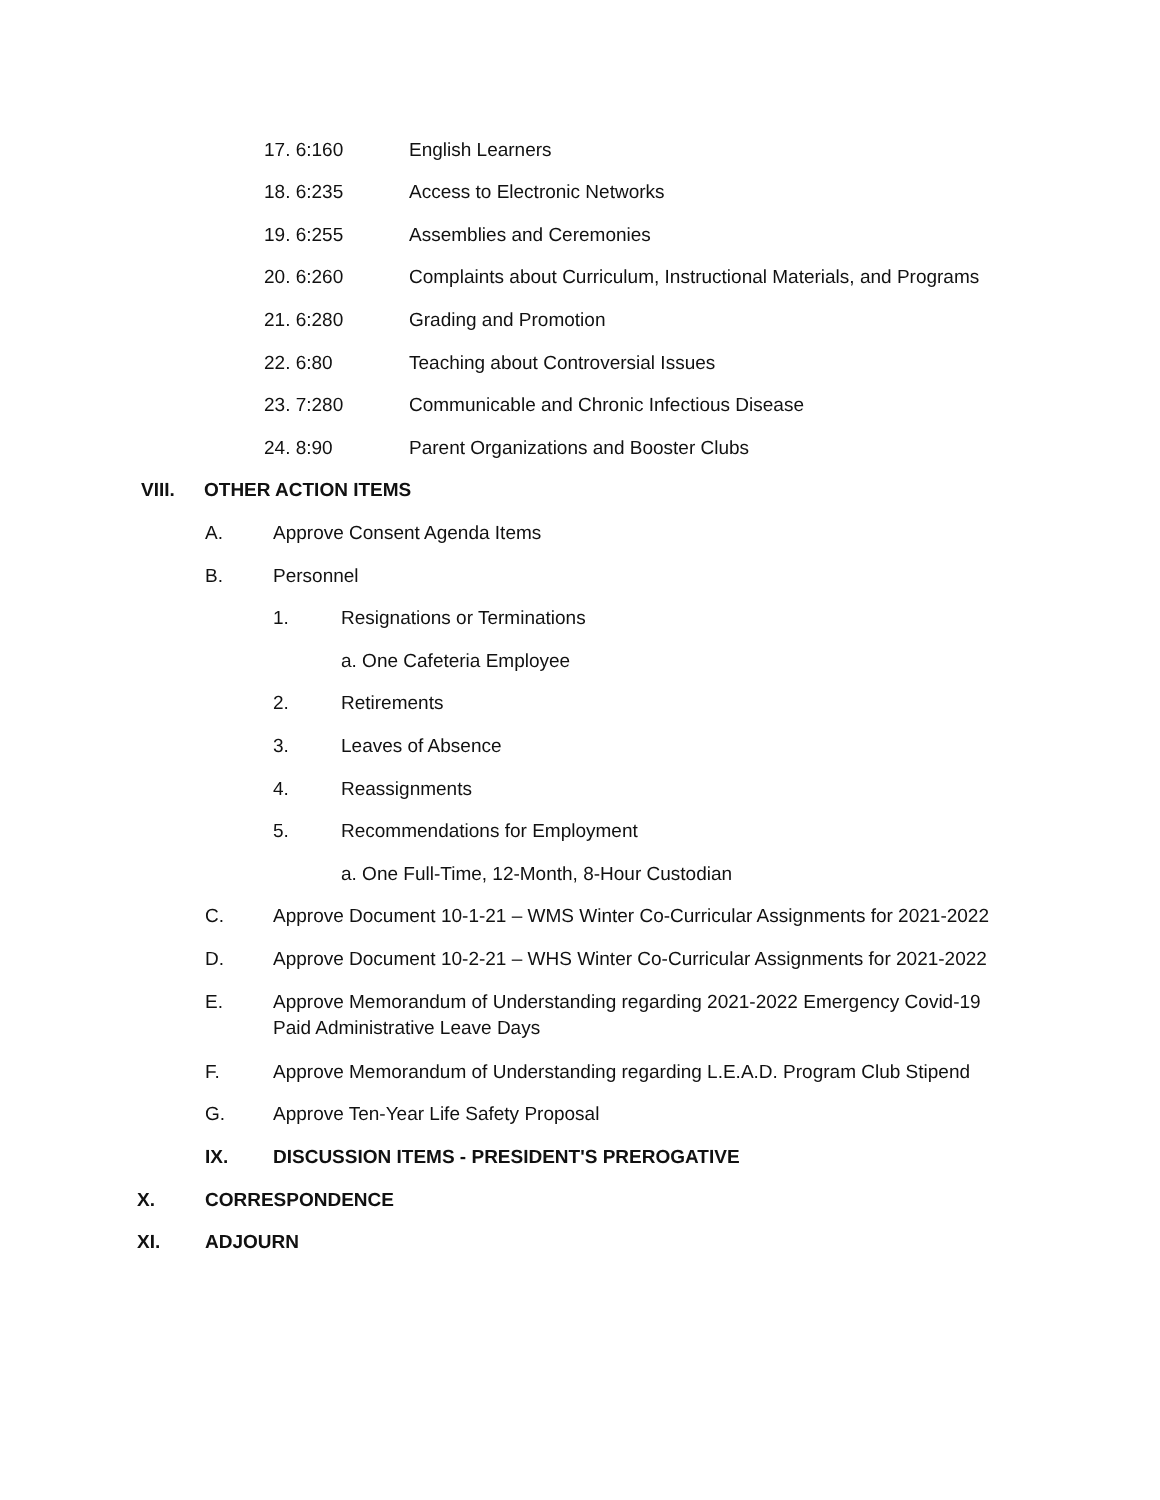17. 6:160 English Learners
18. 6:235 Access to Electronic Networks
19. 6:255 Assemblies and Ceremonies
20. 6:260 Complaints about Curriculum, Instructional Materials, and Programs
21. 6:280 Grading and Promotion
22. 6:80 Teaching about Controversial Issues
23. 7:280 Communicable and Chronic Infectious Disease
24. 8:90 Parent Organizations and Booster Clubs
VIII. OTHER ACTION ITEMS
A. Approve Consent Agenda Items
B. Personnel
1. Resignations or Terminations
a. One Cafeteria Employee
2. Retirements
3. Leaves of Absence
4. Reassignments
5. Recommendations for Employment
a. One Full-Time, 12-Month, 8-Hour Custodian
C. Approve Document 10-1-21 – WMS Winter Co-Curricular Assignments for 2021-2022
D. Approve Document 10-2-21 – WHS Winter Co-Curricular Assignments for 2021-2022
E. Approve Memorandum of Understanding regarding 2021-2022 Emergency Covid-19 Paid Administrative Leave Days
F. Approve Memorandum of Understanding regarding L.E.A.D. Program Club Stipend
G. Approve Ten-Year Life Safety Proposal
IX. DISCUSSION ITEMS - PRESIDENT'S PREROGATIVE
X. CORRESPONDENCE
XI. ADJOURN